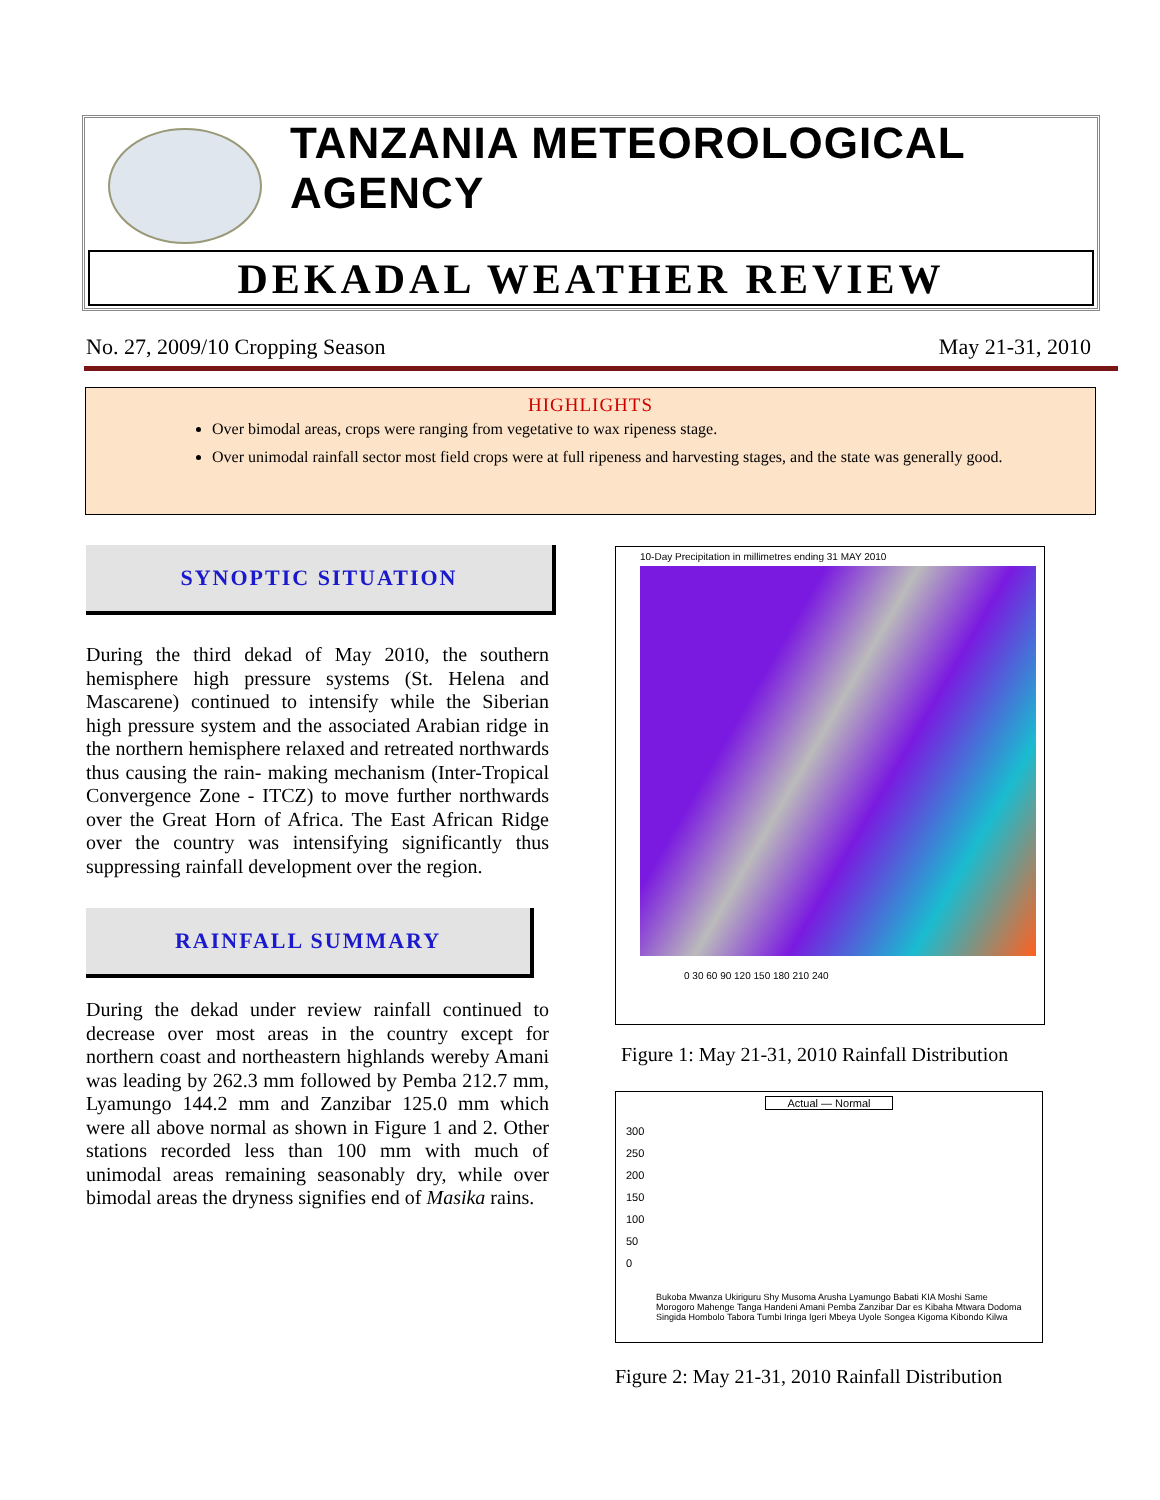TANZANIA METEOROLOGICAL AGENCY
DEKADAL WEATHER REVIEW
No. 27, 2009/10 Cropping Season May 21-31, 2010
HIGHLIGHTS
Over bimodal areas, crops were ranging from vegetative to wax ripeness stage.
Over unimodal rainfall sector most field crops were at full ripeness and harvesting stages, and the state was generally good.
SYNOPTIC SITUATION
During the third dekad of May 2010, the southern hemisphere high pressure systems (St. Helena and Mascarene) continued to intensify while the Siberian high pressure system and the associated Arabian ridge in the northern hemisphere relaxed and retreated northwards thus causing the rain- making mechanism (Inter-Tropical Convergence Zone - ITCZ) to move further northwards over the Great Horn of Africa. The East African Ridge over the country was intensifying significantly thus suppressing rainfall development over the region.
RAINFALL SUMMARY
During the dekad under review rainfall continued to decrease over most areas in the country except for northern coast and northeastern highlands wereby Amani was leading by 262.3 mm followed by Pemba 212.7 mm, Lyamungo 144.2 mm and Zanzibar 125.0 mm which were all above normal as shown in Figure 1 and 2. Other stations recorded less than 100 mm with much of unimodal areas remaining seasonably dry, while over bimodal areas the dryness signifies end of Masika rains.
10-Day Precipitation in millimetres ending 31 MAY 2010
0 30 60 90 120 150 180 210 240
Figure 1: May 21-31, 2010 Rainfall Distribution
Actual — Normal
300
250
200
150
100
50
0
Bukoba Mwanza Ukiriguru Shy Musoma Arusha Lyamungo Babati KIA Moshi Same Morogoro Mahenge Tanga Handeni Amani Pemba Zanzibar Dar es Kibaha Mtwara Dodoma Singida Hombolo Tabora Tumbi Iringa Igeri Mbeya Uyole Songea Kigoma Kibondo Kilwa
Figure 2: May 21-31, 2010 Rainfall Distribution